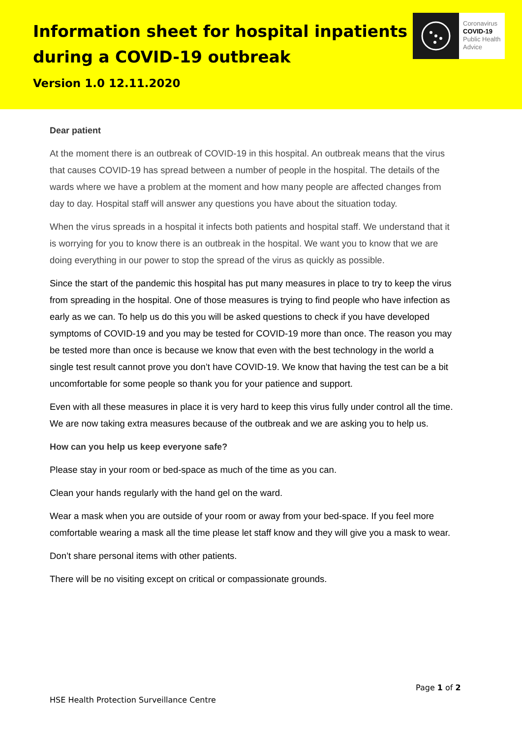Information sheet for hospital inpatients
during a COVID-19 outbreak
Coronavirus
COVID-19
Public Health
Advice
Version 1.0 12.11.2020
Dear patient
At the moment there is an outbreak of COVID-19 in this hospital. An outbreak means that the virus that causes COVID-19 has spread between a number of people in the hospital. The details of the wards where we have a problem at the moment and how many people are affected changes from day to day. Hospital staff will answer any questions you have about the situation today.
When the virus spreads in a hospital it infects both patients and hospital staff. We understand that it is worrying for you to know there is an outbreak in the hospital. We want you to know that we are doing everything in our power to stop the spread of the virus as quickly as possible.
Since the start of the pandemic this hospital has put many measures in place to try to keep the virus from spreading in the hospital. One of those measures is trying to find people who have infection as early as we can. To help us do this you will be asked questions to check if you have developed symptoms of COVID-19 and you may be tested for COVID-19 more than once. The reason you may be tested more than once is because we know that even with the best technology in the world a single test result cannot prove you don’t have COVID-19. We know that having the test can be a bit uncomfortable for some people so thank you for your patience and support.
Even with all these measures in place it is very hard to keep this virus fully under control all the time. We are now taking extra measures because of the outbreak and we are asking you to help us.
How can you help us keep everyone safe?
Please stay in your room or bed-space as much of the time as you can.
Clean your hands regularly with the hand gel on the ward.
Wear a mask when you are outside of your room or away from your bed-space. If you feel more comfortable wearing a mask all the time please let staff know and they will give you a mask to wear.
Don’t share personal items with other patients.
There will be no visiting except on critical or compassionate grounds.
Page 1 of 2
HSE Health Protection Surveillance Centre